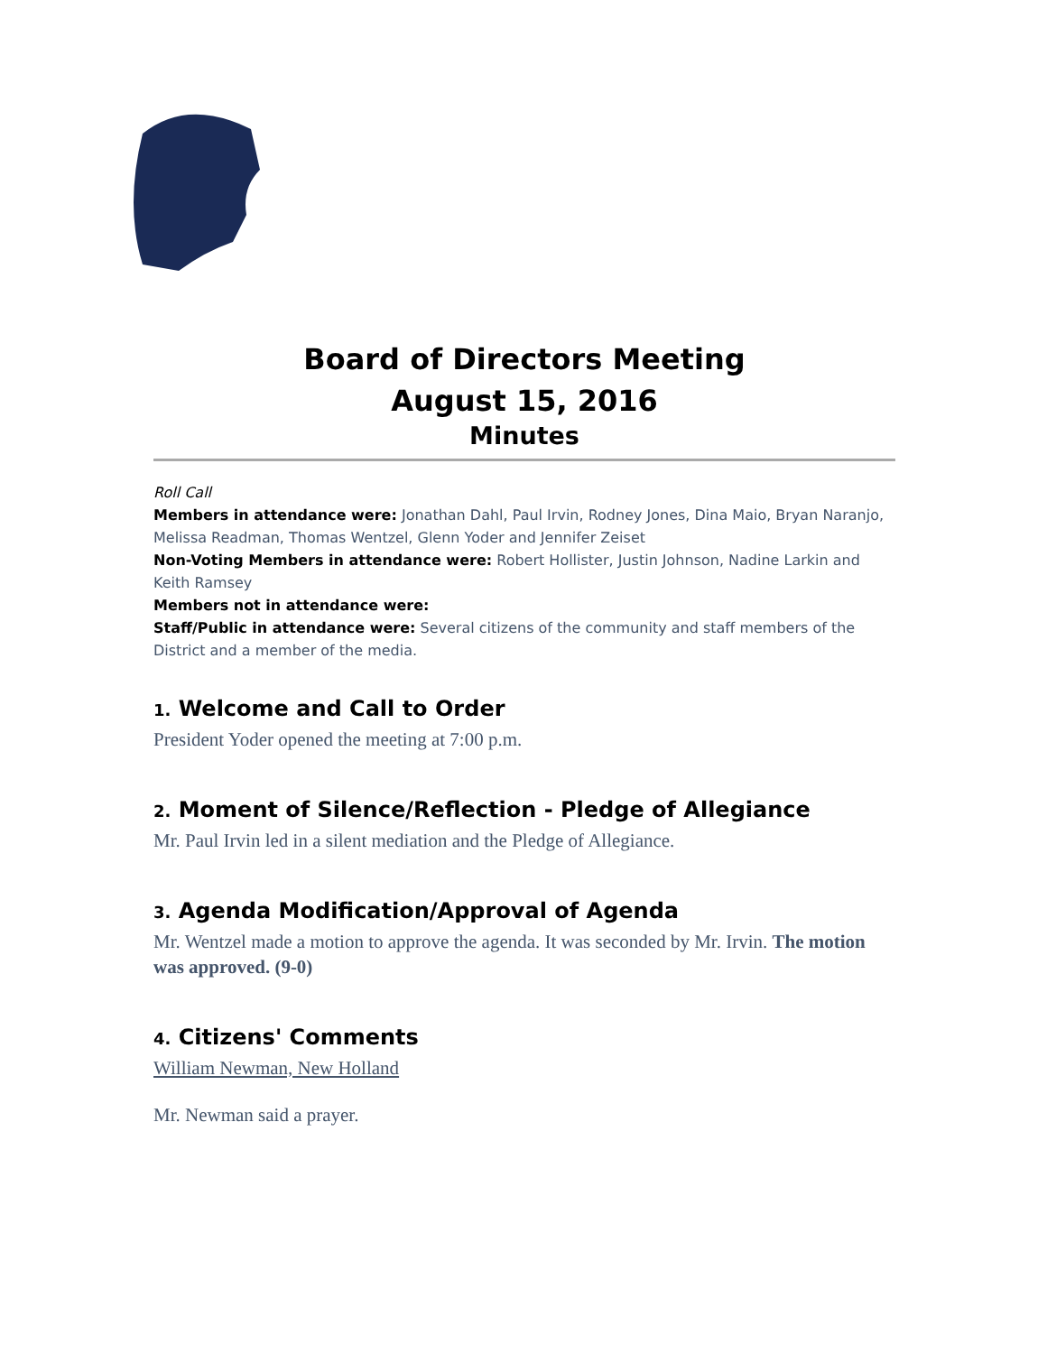Board of Directors Meeting
August 15, 2016
Minutes
Roll Call
Members in attendance were: Jonathan Dahl, Paul Irvin, Rodney Jones, Dina Maio, Bryan Naranjo, Melissa Readman, Thomas Wentzel, Glenn Yoder and Jennifer Zeiset
Non-Voting Members in attendance were: Robert Hollister, Justin Johnson, Nadine Larkin and Keith Ramsey
Members not in attendance were:
Staff/Public in attendance were: Several citizens of the community and staff members of the District and a member of the media.
1. Welcome and Call to Order
President Yoder opened the meeting at 7:00 p.m.
2. Moment of Silence/Reflection - Pledge of Allegiance
Mr. Paul Irvin led in a silent mediation and the Pledge of Allegiance.
3. Agenda Modification/Approval of Agenda
Mr. Wentzel made a motion to approve the agenda. It was seconded by Mr. Irvin. The motion was approved. (9-0)
4. Citizens' Comments
William Newman, New Holland
Mr. Newman said a prayer.